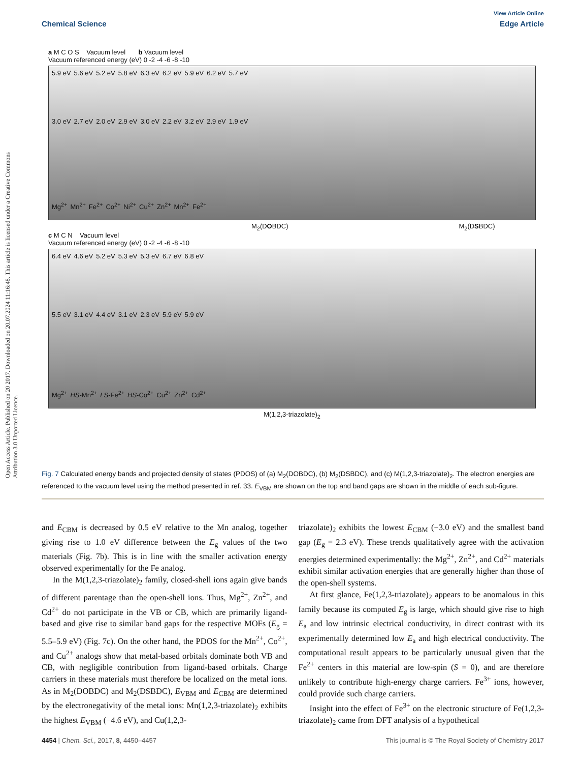View Article Online
Chemical Science Edge Article
Open Access Article. Published on 20 2017. Downloaded on 20.07.2024 11:16:48. This article is licensed under a Creative Commons Attribution 3.0 Unported Licence.
a M C O S Vacuum level b Vacuum level
Vacuum referenced energy (eV) 0 -2 -4 -6 -8 -10
5.9 eV 5.6 eV 5.2 eV 5.8 eV 6.3 eV 6.2 eV 5.9 eV 6.2 eV 5.7 eV
3.0 eV 2.7 eV 2.0 eV 2.9 eV 3.0 eV 2.2 eV 3.2 eV 2.9 eV 1.9 eV
Mg<sup>2+</sup> Mn<sup>2+</sup> Fe<sup>2+</sup> Co<sup>2+</sup> Ni<sup>2+</sup> Cu<sup>2+</sup> Zn<sup>2+</sup> Mn<sup>2+</sup> Fe<sup>2+</sup>
M<sub>2</sub>(DOBDC) M<sub>2</sub>(DSBDC)
c M C N Vacuum level
Vacuum referenced energy (eV) 0 -2 -4 -6 -8 -10
6.4 eV 4.6 eV 5.2 eV 5.3 eV 5.3 eV 6.7 eV 6.8 eV
5.5 eV 3.1 eV 4.4 eV 3.1 eV 2.3 eV 5.9 eV 5.9 eV
Mg<sup>2+</sup> HS-Mn<sup>2+</sup> LS-Fe<sup>2+</sup> HS-Co<sup>2+</sup> Cu<sup>2+</sup> Zn<sup>2+</sup> Cd<sup>2+</sup>
M(1,2,3-triazolate)<sub>2</sub>
Fig. 7 Calculated energy bands and projected density of states (PDOS) of (a) M<sub>2</sub>(DOBDC), (b) M<sub>2</sub>(DSBDC), and (c) M(1,2,3-triazolate)<sub>2</sub>. The electron energies are referenced to the vacuum level using the method presented in ref. 33. E<sub>VBM</sub> are shown on the top and band gaps are shown in the middle of each sub-figure.
and E<sub>CBM</sub> is decreased by 0.5 eV relative to the Mn analog, together giving rise to 1.0 eV difference between the E<sub>g</sub> values of the two materials (Fig. 7b). This is in line with the smaller activation energy observed experimentally for the Fe analog.
In the M(1,2,3-triazolate)<sub>2</sub> family, closed-shell ions again give bands of different parentage than the open-shell ions. Thus, Mg<sup>2+</sup>, Zn<sup>2+</sup>, and Cd<sup>2+</sup> do not participate in the VB or CB, which are primarily ligand-based and give rise to similar band gaps for the respective MOFs (E<sub>g</sub> = 5.5–5.9 eV) (Fig. 7c). On the other hand, the PDOS for the Mn<sup>2+</sup>, Co<sup>2+</sup>, and Cu<sup>2+</sup> analogs show that metal-based orbitals dominate both VB and CB, with negligible contribution from ligand-based orbitals. Charge carriers in these materials must therefore be localized on the metal ions. As in M<sub>2</sub>(DOBDC) and M<sub>2</sub>(DSBDC), E<sub>VBM</sub> and E<sub>CBM</sub> are determined by the electronegativity of the metal ions: Mn(1,2,3-triazolate)<sub>2</sub> exhibits the highest E<sub>VBM</sub> (−4.6 eV), and Cu(1,2,3-
triazolate)<sub>2</sub> exhibits the lowest E<sub>CBM</sub> (−3.0 eV) and the smallest band gap (E<sub>g</sub> = 2.3 eV). These trends qualitatively agree with the activation energies determined experimentally: the Mg<sup>2+</sup>, Zn<sup>2+</sup>, and Cd<sup>2+</sup> materials exhibit similar activation energies that are generally higher than those of the open-shell systems.
At first glance, Fe(1,2,3-triazolate)<sub>2</sub> appears to be anomalous in this family because its computed E<sub>g</sub> is large, which should give rise to high E<sub>a</sub> and low intrinsic electrical conductivity, in direct contrast with its experimentally determined low E<sub>a</sub> and high electrical conductivity. The computational result appears to be particularly unusual given that the Fe<sup>2+</sup> centers in this material are low-spin (S = 0), and are therefore unlikely to contribute high-energy charge carriers. Fe<sup>3+</sup> ions, however, could provide such charge carriers.
Insight into the effect of Fe<sup>3+</sup> on the electronic structure of Fe(1,2,3-triazolate)<sub>2</sub> came from DFT analysis of a hypothetical
4454 | Chem. Sci., 2017, 8, 4450–4457 This journal is © The Royal Society of Chemistry 2017